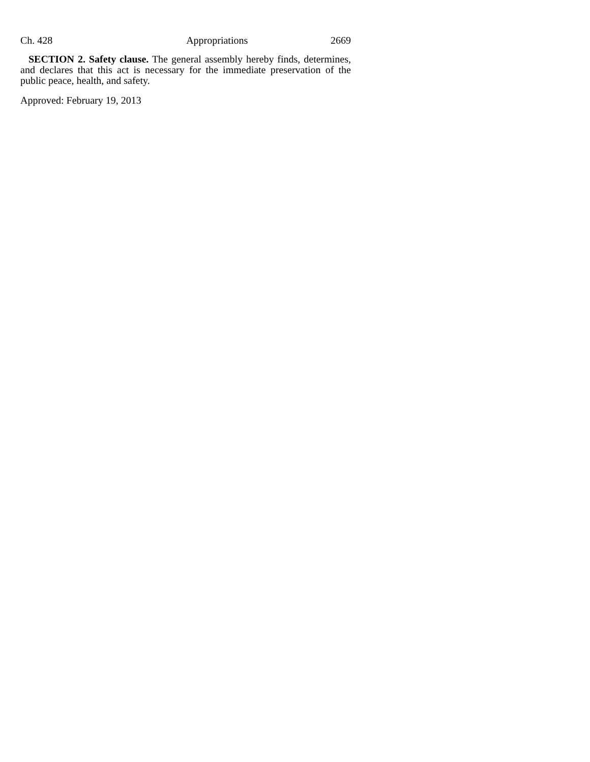Ch. 428 Appropriations 2669
SECTION 2. Safety clause. The general assembly hereby finds, determines, and declares that this act is necessary for the immediate preservation of the public peace, health, and safety.
Approved: February 19, 2013